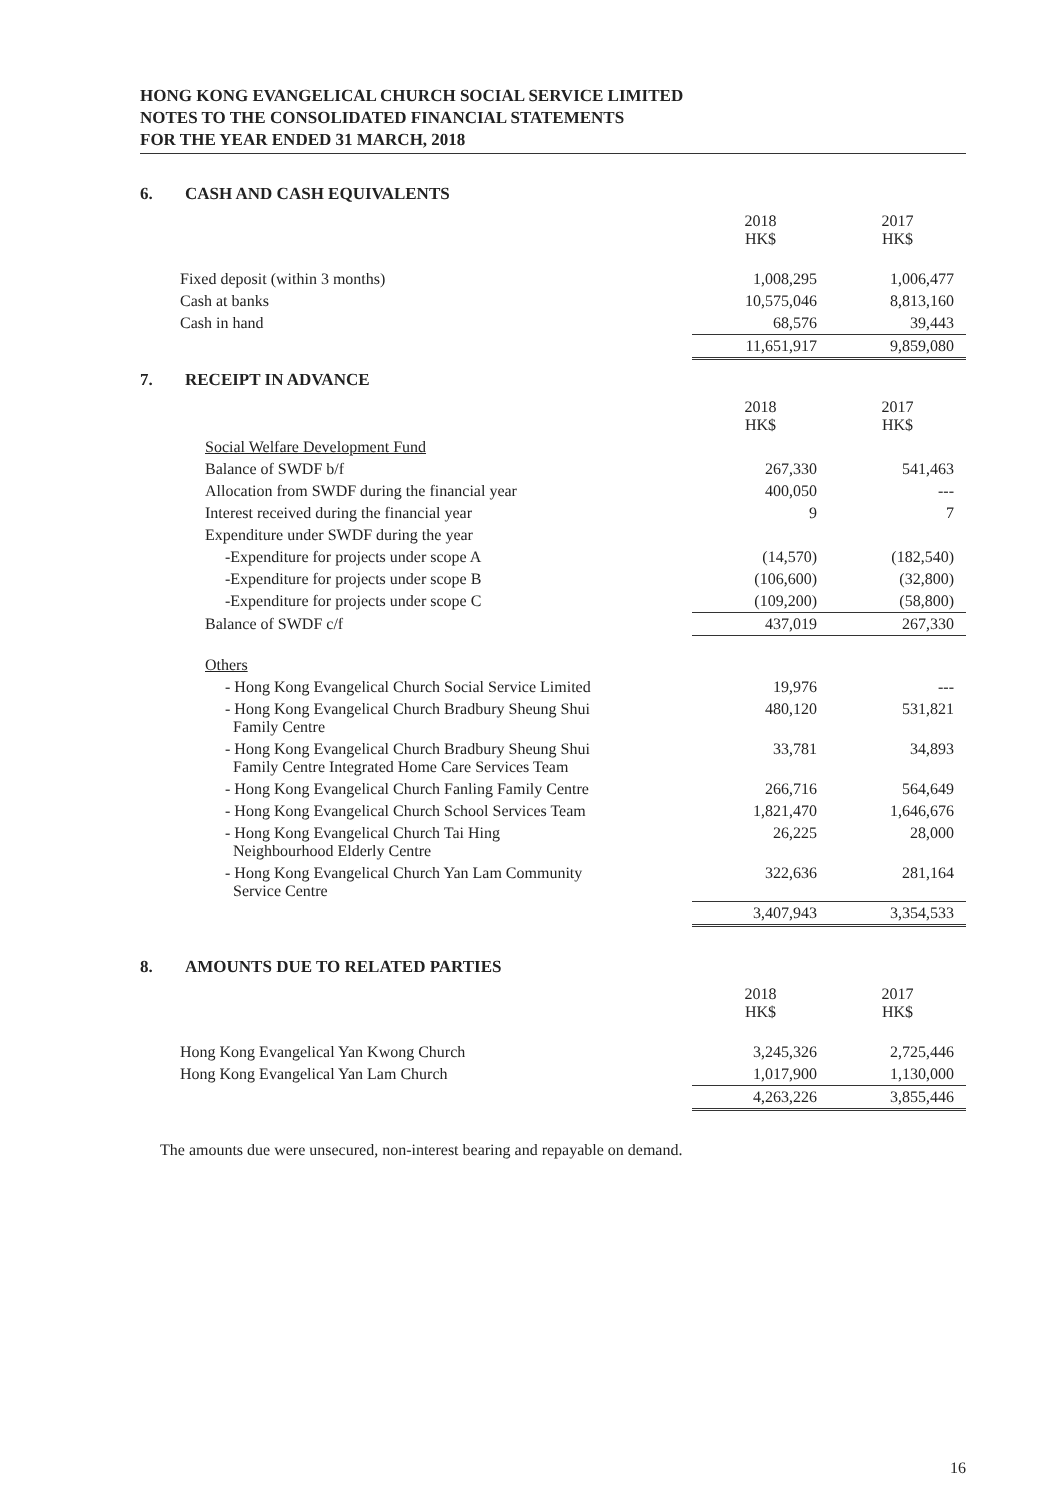HONG KONG EVANGELICAL CHURCH SOCIAL SERVICE LIMITED
NOTES TO THE CONSOLIDATED FINANCIAL STATEMENTS
FOR THE YEAR ENDED 31 MARCH, 2018
6. CASH AND CASH EQUIVALENTS
| | 2018 HK$ | 2017 HK$ |
| --- | --- | --- |
| Fixed deposit (within 3 months) | 1,008,295 | 1,006,477 |
| Cash at banks | 10,575,046 | 8,813,160 |
| Cash in hand | 68,576 | 39,443 |
| | 11,651,917 | 9,859,080 |
7. RECEIPT IN ADVANCE
| | 2018 HK$ | 2017 HK$ |
| --- | --- | --- |
| Social Welfare Development Fund | | |
| Balance of SWDF b/f | 267,330 | 541,463 |
| Allocation from SWDF during the financial year | 400,050 | --- |
| Interest received during the financial year | 9 | 7 |
| Expenditure under SWDF during the year | | |
| -Expenditure for projects under scope A | (14,570) | (182,540) |
| -Expenditure for projects under scope B | (106,600) | (32,800) |
| -Expenditure for projects under scope C | (109,200) | (58,800) |
| Balance of SWDF c/f | 437,019 | 267,330 |
| Others | | |
| - Hong Kong Evangelical Church Social Service Limited | 19,976 | --- |
| - Hong Kong Evangelical Church Bradbury Sheung Shui Family Centre | 480,120 | 531,821 |
| - Hong Kong Evangelical Church Bradbury Sheung Shui Family Centre Integrated Home Care Services Team | 33,781 | 34,893 |
| - Hong Kong Evangelical Church Fanling Family Centre | 266,716 | 564,649 |
| - Hong Kong Evangelical Church School Services Team | 1,821,470 | 1,646,676 |
| - Hong Kong Evangelical Church Tai Hing Neighbourhood Elderly Centre | 26,225 | 28,000 |
| - Hong Kong Evangelical Church Yan Lam Community Service Centre | 322,636 | 281,164 |
| | 3,407,943 | 3,354,533 |
8. AMOUNTS DUE TO RELATED PARTIES
| | 2018 HK$ | 2017 HK$ |
| --- | --- | --- |
| Hong Kong Evangelical Yan Kwong Church | 3,245,326 | 2,725,446 |
| Hong Kong Evangelical Yan Lam Church | 1,017,900 | 1,130,000 |
| | 4,263,226 | 3,855,446 |
The amounts due were unsecured, non-interest bearing and repayable on demand.
16